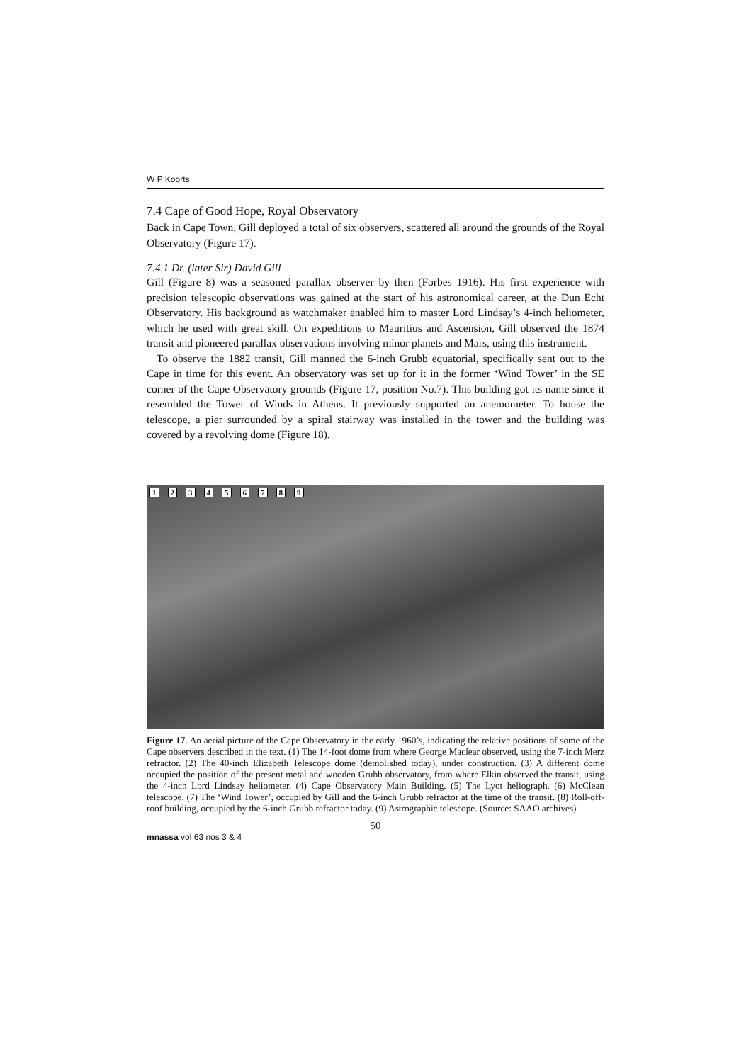W P Koorts
7.4 Cape of Good Hope, Royal Observatory
Back in Cape Town, Gill deployed a total of six observers, scattered all around the grounds of the Royal Observatory (Figure 17).
7.4.1 Dr. (later Sir) David Gill
Gill (Figure 8) was a seasoned parallax observer by then (Forbes 1916). His first experience with precision telescopic observations was gained at the start of his astronomical career, at the Dun Echt Observatory. His background as watchmaker enabled him to master Lord Lindsay’s 4-inch heliometer, which he used with great skill. On expeditions to Mauritius and Ascension, Gill observed the 1874 transit and pioneered parallax observations involving minor planets and Mars, using this instrument.
To observe the 1882 transit, Gill manned the 6-inch Grubb equatorial, specifically sent out to the Cape in time for this event. An observatory was set up for it in the former ‘Wind Tower’ in the SE corner of the Cape Observatory grounds (Figure 17, position No.7). This building got its name since it resembled the Tower of Winds in Athens. It previously supported an anemometer. To house the telescope, a pier surrounded by a spiral stairway was installed in the tower and the building was covered by a revolving dome (Figure 18).
1 2 3 4 5 6 7 8 9
Figure 17. An aerial picture of the Cape Observatory in the early 1960’s, indicating the relative positions of some of the Cape observers described in the text. (1) The 14-foot dome from where George Maclear observed, using the 7-inch Merz refractor. (2) The 40-inch Elizabeth Telescope dome (demolished today), under construction. (3) A different dome occupied the position of the present metal and wooden Grubb observatory, from where Elkin observed the transit, using the 4-inch Lord Lindsay heliometer. (4) Cape Observatory Main Building. (5) The Lyot heliograph. (6) McClean telescope. (7) The ‘Wind Tower’, occupied by Gill and the 6-inch Grubb refractor at the time of the transit. (8) Roll-off-roof building, occupied by the 6-inch Grubb refractor today. (9) Astrographic telescope. (Source: SAAO archives)
50
mnassa vol 63 nos 3 & 4